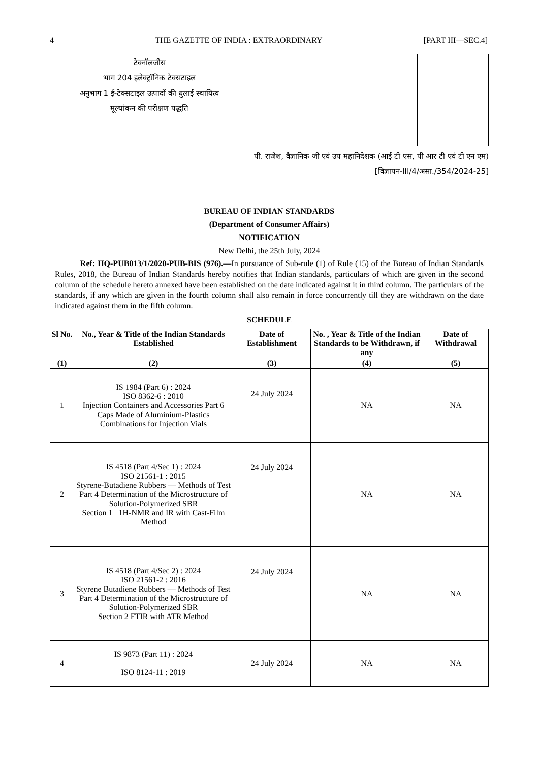4 THE GAZETTE OF INDIA : EXTRAORDINARY [PART III—SEC.4]
| | टेक्नॉलजीस भाग 204 इलेक्ट्रॉनिक टेक्सटाइल अनुभाग 1 ई-टेक्सटाइल उत्पादों की धुलाई स्थायित्व मूल्यांकन की परीक्षण पद्धति | | | |
पी. राजेश, वैज्ञानिक जी एवं उप महानिदेशक (आई टी एस, पी आर टी एवं टी एन एम)
[विज्ञापन-III/4/असा./354/2024-25]
BUREAU OF INDIAN STANDARDS
(Department of Consumer Affairs)
NOTIFICATION
New Delhi, the 25th July, 2024
Ref: HQ-PUB013/1/2020-PUB-BIS (976).—In pursuance of Sub-rule (1) of Rule (15) of the Bureau of Indian Standards Rules, 2018, the Bureau of Indian Standards hereby notifies that Indian standards, particulars of which are given in the second column of the schedule hereto annexed have been established on the date indicated against it in third column. The particulars of the standards, if any which are given in the fourth column shall also remain in force concurrently till they are withdrawn on the date indicated against them in the fifth column.
SCHEDULE
| Sl No. | No., Year & Title of the Indian Standards Established | Date of Establishment | No. , Year & Title of the Indian Standards to be Withdrawn, if any | Date of Withdrawal |
| --- | --- | --- | --- | --- |
| (1) | (2) | (3) | (4) | (5) |
| 1 | IS 1984 (Part 6) : 2024 ISO 8362-6 : 2010 Injection Containers and Accessories Part 6 Caps Made of Aluminium-Plastics Combinations for Injection Vials | 24 July 2024 | NA | NA |
| 2 | IS 4518 (Part 4/Sec 1) : 2024 ISO 21561-1 : 2015 Styrene-Butadiene Rubbers — Methods of Test Part 4 Determination of the Microstructure of Solution-Polymerized SBR Section 1 1H-NMR and IR with Cast-Film Method | 24 July 2024 | NA | NA |
| 3 | IS 4518 (Part 4/Sec 2) : 2024 ISO 21561-2 : 2016 Styrene Butadiene Rubbers — Methods of Test Part 4 Determination of the Microstructure of Solution-Polymerized SBR Section 2 FTIR with ATR Method | 24 July 2024 | NA | NA |
| 4 | IS 9873 (Part 11) : 2024 ISO 8124-11 : 2019 | 24 July 2024 | NA | NA |